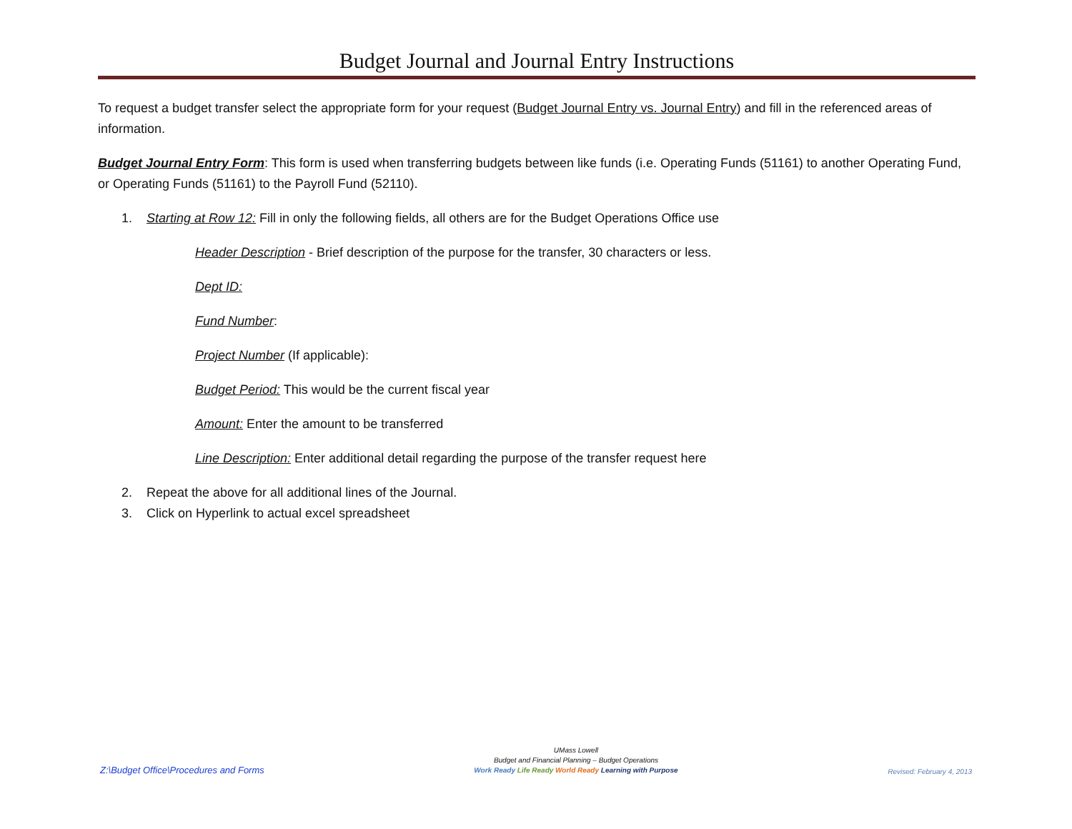Budget Journal and Journal Entry Instructions
To request a budget transfer select the appropriate form for your request (Budget Journal Entry vs. Journal Entry) and fill in the referenced areas of information.
Budget Journal Entry Form: This form is used when transferring budgets between like funds (i.e. Operating Funds (51161) to another Operating Fund, or Operating Funds (51161) to the Payroll Fund (52110).
1. Starting at Row 12: Fill in only the following fields, all others are for the Budget Operations Office use
Header Description - Brief description of the purpose for the transfer, 30 characters or less.
Dept ID:
Fund Number:
Project Number (If applicable):
Budget Period: This would be the current fiscal year
Amount: Enter the amount to be transferred
Line Description: Enter additional detail regarding the purpose of the transfer request here
2. Repeat the above for all additional lines of the Journal.
3. Click on Hyperlink to actual excel spreadsheet
Z:\Budget Office\Procedures and Forms
UMass Lowell
Budget and Financial Planning – Budget Operations
Work Ready Life Ready World Ready Learning with Purpose
Revised: February 4, 2013